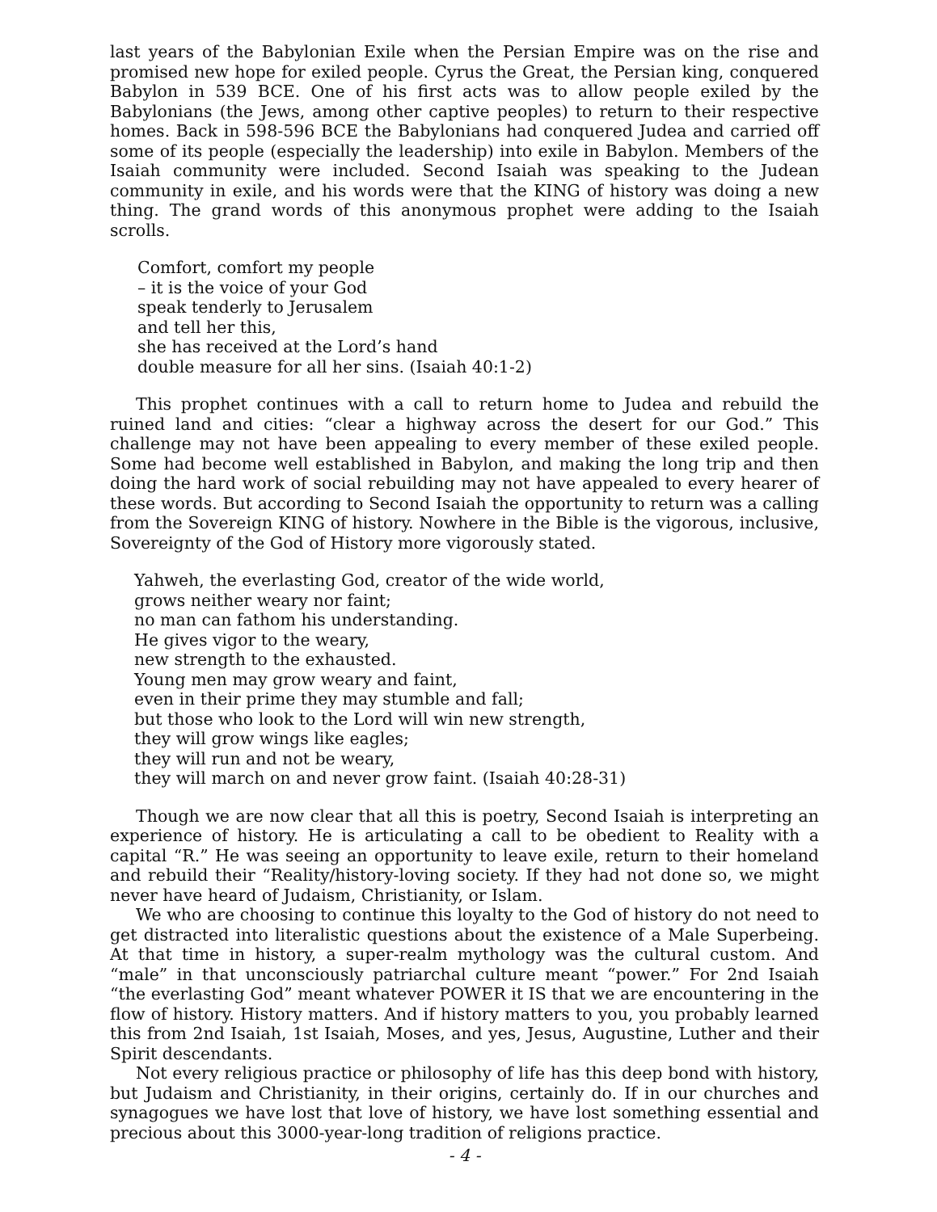last years of the Babylonian Exile when the Persian Empire was on the rise and promised new hope for exiled people. Cyrus the Great, the Persian king, conquered Babylon in 539 BCE. One of his first acts was to allow people exiled by the Babylonians (the Jews, among other captive peoples) to return to their respective homes. Back in 598-596 BCE the Babylonians had conquered Judea and carried off some of its people (especially the leadership) into exile in Babylon. Members of the Isaiah community were included. Second Isaiah was speaking to the Judean community in exile, and his words were that the KING of history was doing a new thing. The grand words of this anonymous prophet were adding to the Isaiah scrolls.
Comfort, comfort my people
– it is the voice of your God
speak tenderly to Jerusalem
and tell her this,
she has received at the Lord’s hand
double measure for all her sins. (Isaiah 40:1-2)
This prophet continues with a call to return home to Judea and rebuild the ruined land and cities: “clear a highway across the desert for our God.” This challenge may not have been appealing to every member of these exiled people. Some had become well established in Babylon, and making the long trip and then doing the hard work of social rebuilding may not have appealed to every hearer of these words. But according to Second Isaiah the opportunity to return was a calling from the Sovereign KING of history. Nowhere in the Bible is the vigorous, inclusive, Sovereignty of the God of History more vigorously stated.
Yahweh, the everlasting God, creator of the wide world,
grows neither weary nor faint;
no man can fathom his understanding.
He gives vigor to the weary,
new strength to the exhausted.
Young men may grow weary and faint,
even in their prime they may stumble and fall;
but those who look to the Lord will win new strength,
they will grow wings like eagles;
they will run and not be weary,
they will march on and never grow faint. (Isaiah 40:28-31)
Though we are now clear that all this is poetry, Second Isaiah is interpreting an experience of history. He is articulating a call to be obedient to Reality with a capital “R.” He was seeing an opportunity to leave exile, return to their homeland and rebuild their “Reality/history-loving society. If they had not done so, we might never have heard of Judaism, Christianity, or Islam.
We who are choosing to continue this loyalty to the God of history do not need to get distracted into literalistic questions about the existence of a Male Superbeing. At that time in history, a super-realm mythology was the cultural custom. And “male” in that unconsciously patriarchal culture meant “power.” For 2nd Isaiah “the everlasting God” meant whatever POWER it IS that we are encountering in the flow of history. History matters. And if history matters to you, you probably learned this from 2nd Isaiah, 1st Isaiah, Moses, and yes, Jesus, Augustine, Luther and their Spirit descendants.
Not every religious practice or philosophy of life has this deep bond with history, but Judaism and Christianity, in their origins, certainly do. If in our churches and synagogues we have lost that love of history, we have lost something essential and precious about this 3000-year-long tradition of religions practice.
- 4 -